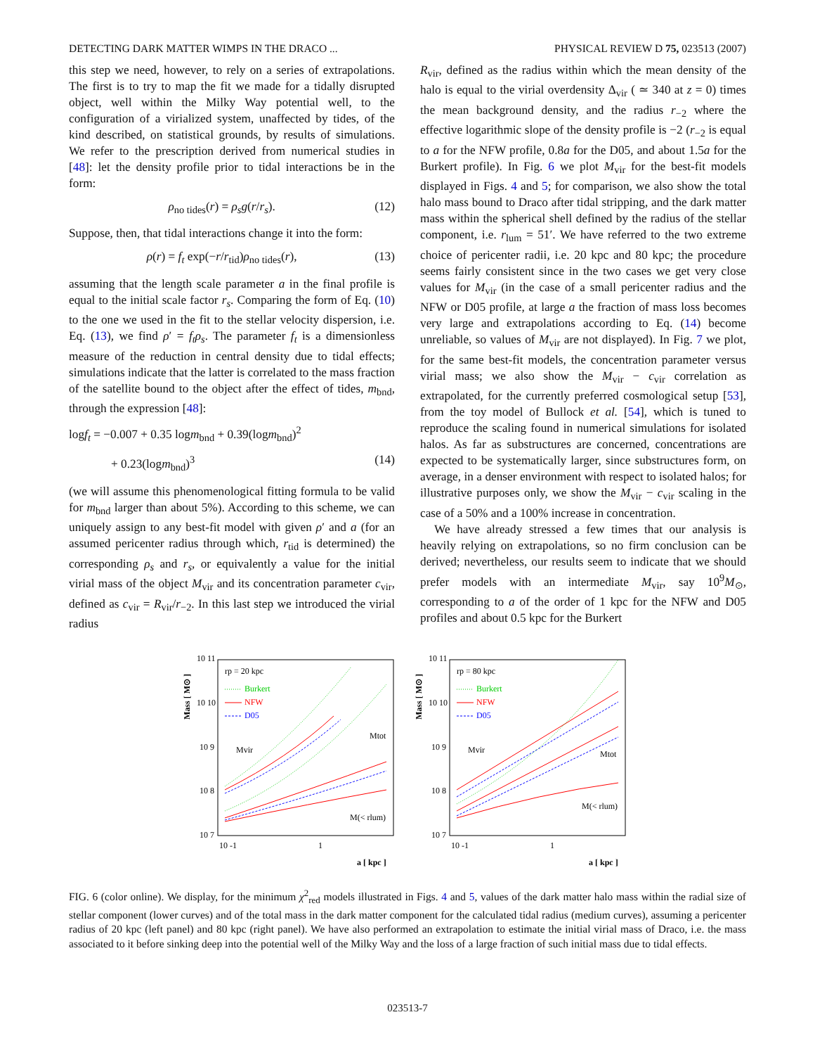DETECTING DARK MATTER WIMPS IN THE DRACO ... PHYSICAL REVIEW D 75, 023513 (2007)
this step we need, however, to rely on a series of extrapolations. The first is to try to map the fit we made for a tidally disrupted object, well within the Milky Way potential well, to the configuration of a virialized system, unaffected by tides, of the kind described, on statistical grounds, by results of simulations. We refer to the prescription derived from numerical studies in [48]: let the density profile prior to tidal interactions be in the form:
ρ<sub>no tides</sub>(r) = ρ<sub>s</sub>g(r/r<sub>s</sub>). (12)
Suppose, then, that tidal interactions change it into the form:
ρ(r) = f<sub>t</sub> exp(−r/r<sub>tid</sub>)ρ<sub>no tides</sub>(r), (13)
assuming that the length scale parameter a in the final profile is equal to the initial scale factor r<sub>s</sub>. Comparing the form of Eq. (10) to the one we used in the fit to the stellar velocity dispersion, i.e. Eq. (13), we find ρ′ = f<sub>t</sub>ρ<sub>s</sub>. The parameter f<sub>t</sub> is a dimensionless measure of the reduction in central density due to tidal effects; simulations indicate that the latter is correlated to the mass fraction of the satellite bound to the object after the effect of tides, m<sub>bnd</sub>, through the expression [48]:
logf<sub>t</sub> = −0.007 + 0.35 logm<sub>bnd</sub> + 0.39(logm<sub>bnd</sub>)<sup>2</sup>
+ 0.23(logm<sub>bnd</sub>)<sup>3</sup> (14)
(we will assume this phenomenological fitting formula to be valid for m<sub>bnd</sub> larger than about 5%). According to this scheme, we can uniquely assign to any best-fit model with given ρ′ and a (for an assumed pericenter radius through which, r<sub>tid</sub> is determined) the corresponding ρ<sub>s</sub> and r<sub>s</sub>, or equivalently a value for the initial virial mass of the object M<sub>vir</sub> and its concentration parameter c<sub>vir</sub>, defined as c<sub>vir</sub> = R<sub>vir</sub>/r<sub>−2</sub>. In this last step we introduced the virial radius
R<sub>vir</sub>, defined as the radius within which the mean density of the halo is equal to the virial overdensity Δ<sub>vir</sub> ( ≃ 340 at z = 0) times the mean background density, and the radius r<sub>−2</sub> where the effective logarithmic slope of the density profile is −2 (r<sub>−2</sub> is equal to a for the NFW profile, 0.8a for the D05, and about 1.5a for the Burkert profile). In Fig. 6 we plot M<sub>vir</sub> for the best-fit models displayed in Figs. 4 and 5; for comparison, we also show the total halo mass bound to Draco after tidal stripping, and the dark matter mass within the spherical shell defined by the radius of the stellar component, i.e. r<sub>lum</sub> = 51′. We have referred to the two extreme choice of pericenter radii, i.e. 20 kpc and 80 kpc; the procedure seems fairly consistent since in the two cases we get very close values for M<sub>vir</sub> (in the case of a small pericenter radius and the NFW or D05 profile, at large a the fraction of mass loss becomes very large and extrapolations according to Eq. (14) become unreliable, so values of M<sub>vir</sub> are not displayed). In Fig. 7 we plot, for the same best-fit models, the concentration parameter versus virial mass; we also show the M<sub>vir</sub> − c<sub>vir</sub> correlation as extrapolated, for the currently preferred cosmological setup [53], from the toy model of Bullock et al. [54], which is tuned to reproduce the scaling found in numerical simulations for isolated halos. As far as substructures are concerned, concentrations are expected to be systematically larger, since substructures form, on average, in a denser environment with respect to isolated halos; for illustrative purposes only, we show the M<sub>vir</sub> − c<sub>vir</sub> scaling in the case of a 50% and a 100% increase in concentration.
We have already stressed a few times that our analysis is heavily relying on extrapolations, so no firm conclusion can be derived; nevertheless, our results seem to indicate that we should prefer models with an intermediate M<sub>vir</sub>, say 10<sup>9</sup>M<sub>⊙</sub>, corresponding to a of the order of 1 kpc for the NFW and D05 profiles and about 0.5 kpc for the Burkert
10 11
10 10
10 9
10 8
10 7
10 -1
1
a [ kpc ]
Mass [ M⊙ ]
rp = 20 kpc
Burkert
NFW
D05
Mvir
Mtot
M(< rlum)
10 11
10 10
10 9
10 8
10 7
10 -1
1
a [ kpc ]
Mass [ M⊙ ]
rp = 80 kpc
Burkert
NFW
D05
Mvir
Mtot
M(< rlum)
FIG. 6 (color online). We display, for the minimum χ<sup>2</sup><sub>red</sub> models illustrated in Figs. 4 and 5, values of the dark matter halo mass within the radial size of stellar component (lower curves) and of the total mass in the dark matter component for the calculated tidal radius (medium curves), assuming a pericenter radius of 20 kpc (left panel) and 80 kpc (right panel). We have also performed an extrapolation to estimate the initial virial mass of Draco, i.e. the mass associated to it before sinking deep into the potential well of the Milky Way and the loss of a large fraction of such initial mass due to tidal effects.
023513-7